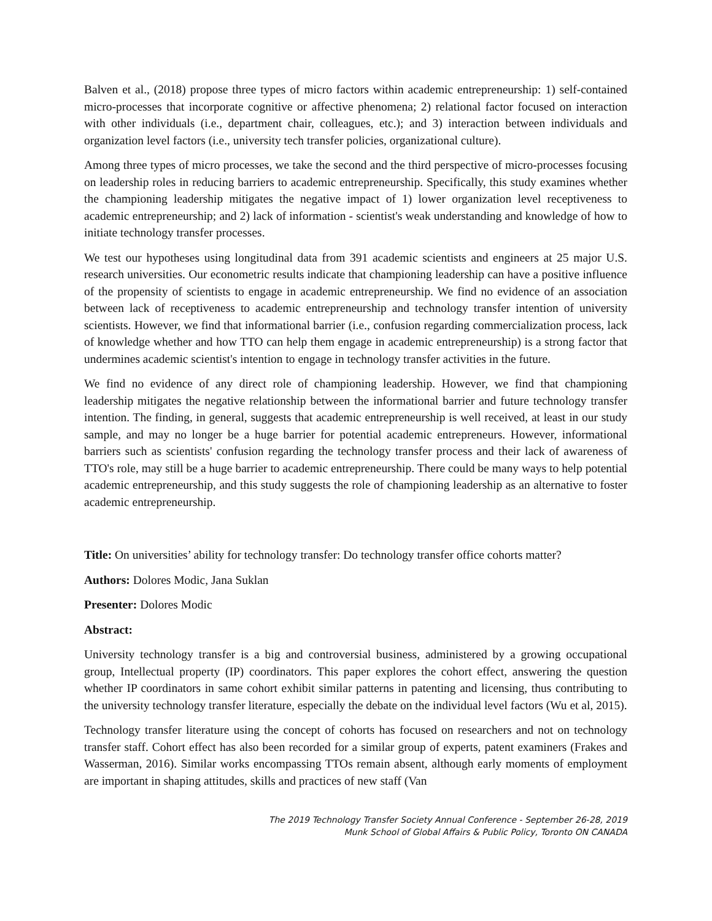Balven et al., (2018) propose three types of micro factors within academic entrepreneurship: 1) self-contained micro-processes that incorporate cognitive or affective phenomena; 2) relational factor focused on interaction with other individuals (i.e., department chair, colleagues, etc.); and 3) interaction between individuals and organization level factors (i.e., university tech transfer policies, organizational culture).
Among three types of micro processes, we take the second and the third perspective of micro-processes focusing on leadership roles in reducing barriers to academic entrepreneurship. Specifically, this study examines whether the championing leadership mitigates the negative impact of 1) lower organization level receptiveness to academic entrepreneurship; and 2) lack of information - scientist's weak understanding and knowledge of how to initiate technology transfer processes.
We test our hypotheses using longitudinal data from 391 academic scientists and engineers at 25 major U.S. research universities. Our econometric results indicate that championing leadership can have a positive influence of the propensity of scientists to engage in academic entrepreneurship. We find no evidence of an association between lack of receptiveness to academic entrepreneurship and technology transfer intention of university scientists. However, we find that informational barrier (i.e., confusion regarding commercialization process, lack of knowledge whether and how TTO can help them engage in academic entrepreneurship) is a strong factor that undermines academic scientist's intention to engage in technology transfer activities in the future.
We find no evidence of any direct role of championing leadership. However, we find that championing leadership mitigates the negative relationship between the informational barrier and future technology transfer intention. The finding, in general, suggests that academic entrepreneurship is well received, at least in our study sample, and may no longer be a huge barrier for potential academic entrepreneurs. However, informational barriers such as scientists' confusion regarding the technology transfer process and their lack of awareness of TTO's role, may still be a huge barrier to academic entrepreneurship. There could be many ways to help potential academic entrepreneurship, and this study suggests the role of championing leadership as an alternative to foster academic entrepreneurship.
Title: On universities’ ability for technology transfer: Do technology transfer office cohorts matter?
Authors: Dolores Modic, Jana Suklan
Presenter: Dolores Modic
Abstract:
University technology transfer is a big and controversial business, administered by a growing occupational group, Intellectual property (IP) coordinators. This paper explores the cohort effect, answering the question whether IP coordinators in same cohort exhibit similar patterns in patenting and licensing, thus contributing to the university technology transfer literature, especially the debate on the individual level factors (Wu et al, 2015).
Technology transfer literature using the concept of cohorts has focused on researchers and not on technology transfer staff. Cohort effect has also been recorded for a similar group of experts, patent examiners (Frakes and Wasserman, 2016). Similar works encompassing TTOs remain absent, although early moments of employment are important in shaping attitudes, skills and practices of new staff (Van
The 2019 Technology Transfer Society Annual Conference - September 26-28, 2019
Munk School of Global Affairs & Public Policy, Toronto ON CANADA